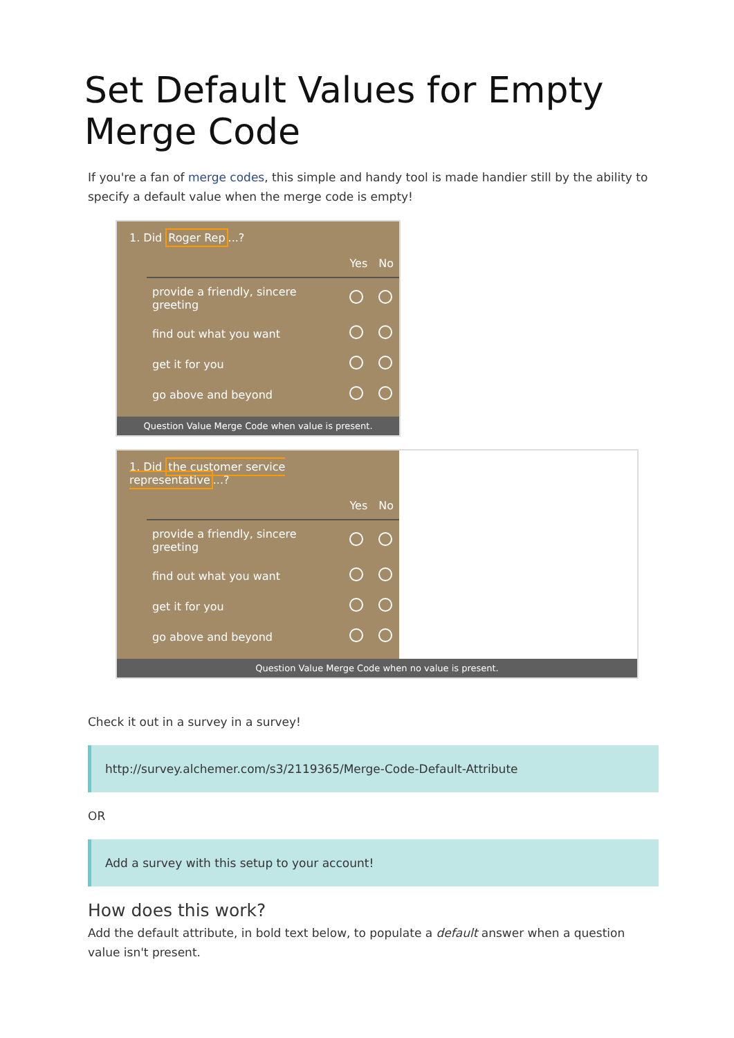Set Default Values for Empty Merge Code
If you're a fan of merge codes, this simple and handy tool is made handier still by the ability to specify a default value when the merge code is empty!
1. Did Roger Rep...?
| | Yes | No |
| --- | --- | --- |
| provide a friendly, sincere greeting | | |
| find out what you want | | |
| get it for you | | |
| go above and beyond | | |
Question Value Merge Code when value is present.
1. Did the customer service representative...?
| | Yes | No |
| --- | --- | --- |
| provide a friendly, sincere greeting | | |
| find out what you want | | |
| get it for you | | |
| go above and beyond | | |
Question Value Merge Code when no value is present.
Check it out in a survey in a survey!
http://survey.alchemer.com/s3/2119365/Merge-Code-Default-Attribute
OR
Add a survey with this setup to your account!
How does this work?
Add the default attribute, in bold text below, to populate a default answer when a question value isn't present.